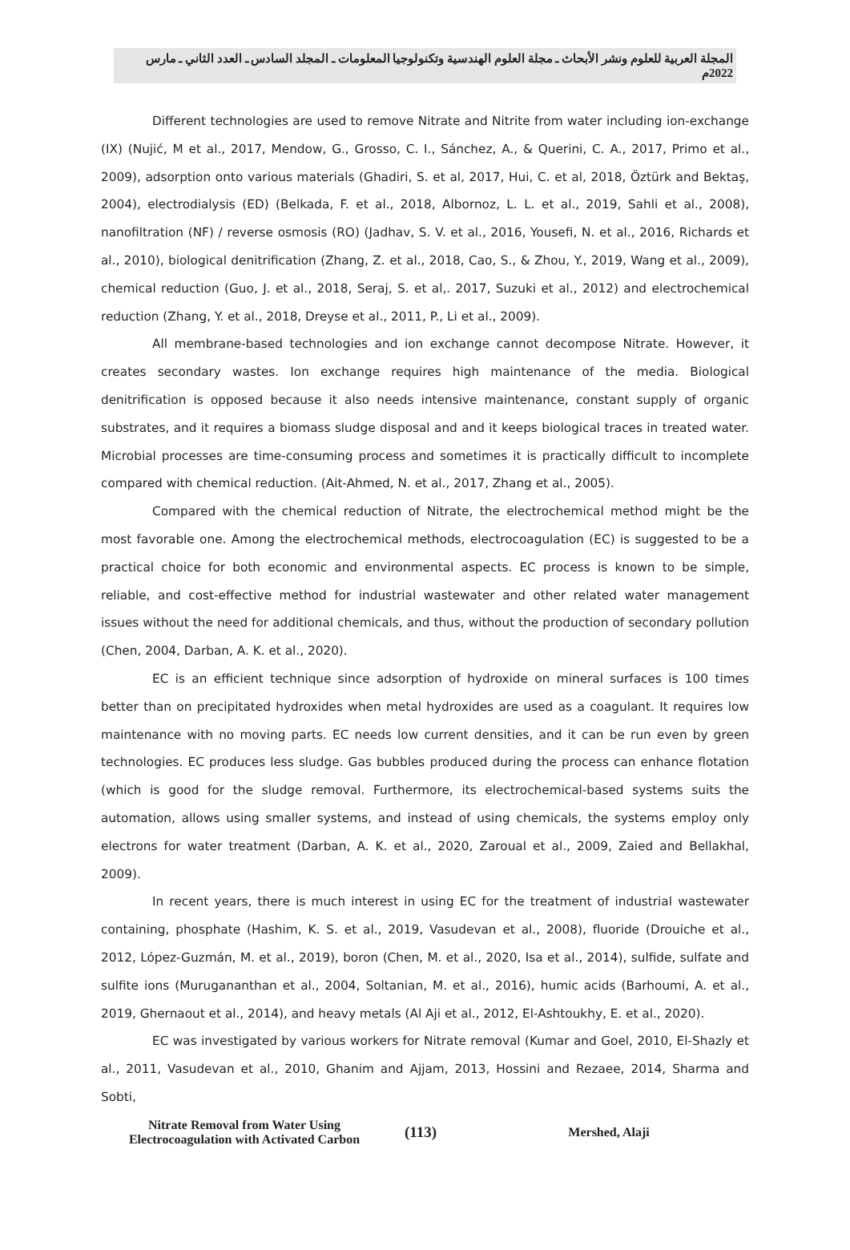المجلة العربية للعلوم ونشر الأبحاث ـ مجلة العلوم الهندسية وتكنولوجيا المعلومات ـ المجلد السادس ـ العدد الثاني ـ مارس 2022م
Different technologies are used to remove Nitrate and Nitrite from water including ion-exchange (IX) (Nujić, M et al., 2017, Mendow, G., Grosso, C. I., Sánchez, A., & Querini, C. A., 2017, Primo et al., 2009), adsorption onto various materials (Ghadiri, S. et al, 2017, Hui, C. et al, 2018, Öztürk and Bektaş, 2004), electrodialysis (ED) (Belkada, F. et al., 2018, Albornoz, L. L. et al., 2019, Sahli et al., 2008), nanofiltration (NF) / reverse osmosis (RO) (Jadhav, S. V. et al., 2016, Yousefi, N. et al., 2016, Richards et al., 2010), biological denitrification (Zhang, Z. et al., 2018, Cao, S., & Zhou, Y., 2019, Wang et al., 2009), chemical reduction (Guo, J. et al., 2018, Seraj, S. et al,. 2017, Suzuki et al., 2012) and electrochemical reduction (Zhang, Y. et al., 2018, Dreyse et al., 2011, P., Li et al., 2009).
All membrane-based technologies and ion exchange cannot decompose Nitrate. However, it creates secondary wastes. Ion exchange requires high maintenance of the media. Biological denitrification is opposed because it also needs intensive maintenance, constant supply of organic substrates, and it requires a biomass sludge disposal and and it keeps biological traces in treated water. Microbial processes are time-consuming process and sometimes it is practically difficult to incomplete compared with chemical reduction. (Ait-Ahmed, N. et al., 2017, Zhang et al., 2005).
Compared with the chemical reduction of Nitrate, the electrochemical method might be the most favorable one. Among the electrochemical methods, electrocoagulation (EC) is suggested to be a practical choice for both economic and environmental aspects. EC process is known to be simple, reliable, and cost-effective method for industrial wastewater and other related water management issues without the need for additional chemicals, and thus, without the production of secondary pollution (Chen, 2004, Darban, A. K. et al., 2020).
EC is an efficient technique since adsorption of hydroxide on mineral surfaces is 100 times better than on precipitated hydroxides when metal hydroxides are used as a coagulant. It requires low maintenance with no moving parts. EC needs low current densities, and it can be run even by green technologies. EC produces less sludge. Gas bubbles produced during the process can enhance flotation (which is good for the sludge removal. Furthermore, its electrochemical-based systems suits the automation, allows using smaller systems, and instead of using chemicals, the systems employ only electrons for water treatment (Darban, A. K. et al., 2020, Zaroual et al., 2009, Zaied and Bellakhal, 2009).
In recent years, there is much interest in using EC for the treatment of industrial wastewater containing, phosphate (Hashim, K. S. et al., 2019, Vasudevan et al., 2008), fluoride (Drouiche et al., 2012, López-Guzmán, M. et al., 2019), boron (Chen, M. et al., 2020, Isa et al., 2014), sulfide, sulfate and sulfite ions (Murugananthan et al., 2004, Soltanian, M. et al., 2016), humic acids (Barhoumi, A. et al., 2019, Ghernaout et al., 2014), and heavy metals (Al Aji et al., 2012, El-Ashtoukhy, E. et al., 2020).
EC was investigated by various workers for Nitrate removal (Kumar and Goel, 2010, El-Shazly et al., 2011, Vasudevan et al., 2010, Ghanim and Ajjam, 2013, Hossini and Rezaee, 2014, Sharma and Sobti,
Nitrate Removal from Water Using Electrocoagulation with Activated Carbon
(113)
Mershed, Alaji